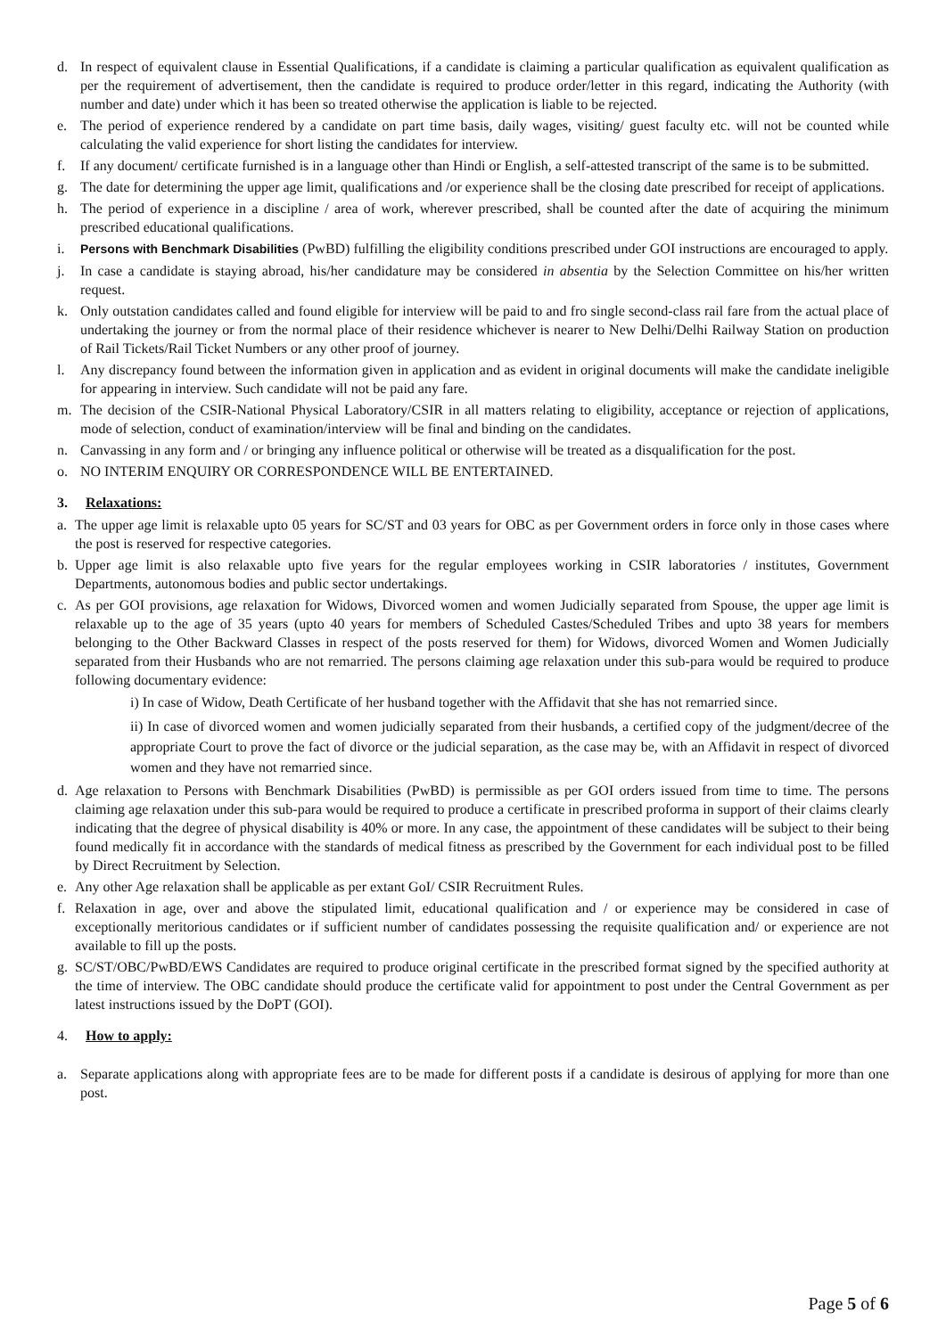d. In respect of equivalent clause in Essential Qualifications, if a candidate is claiming a particular qualification as equivalent qualification as per the requirement of advertisement, then the candidate is required to produce order/letter in this regard, indicating the Authority (with number and date) under which it has been so treated otherwise the application is liable to be rejected.
e. The period of experience rendered by a candidate on part time basis, daily wages, visiting/ guest faculty etc. will not be counted while calculating the valid experience for short listing the candidates for interview.
f. If any document/ certificate furnished is in a language other than Hindi or English, a self-attested transcript of the same is to be submitted.
g. The date for determining the upper age limit, qualifications and /or experience shall be the closing date prescribed for receipt of applications.
h. The period of experience in a discipline / area of work, wherever prescribed, shall be counted after the date of acquiring the minimum prescribed educational qualifications.
i. Persons with Benchmark Disabilities (PwBD) fulfilling the eligibility conditions prescribed under GOI instructions are encouraged to apply.
j. In case a candidate is staying abroad, his/her candidature may be considered in absentia by the Selection Committee on his/her written request.
k. Only outstation candidates called and found eligible for interview will be paid to and fro single second-class rail fare from the actual place of undertaking the journey or from the normal place of their residence whichever is nearer to New Delhi/Delhi Railway Station on production of Rail Tickets/Rail Ticket Numbers or any other proof of journey.
l. Any discrepancy found between the information given in application and as evident in original documents will make the candidate ineligible for appearing in interview. Such candidate will not be paid any fare.
m. The decision of the CSIR-National Physical Laboratory/CSIR in all matters relating to eligibility, acceptance or rejection of applications, mode of selection, conduct of examination/interview will be final and binding on the candidates.
n. Canvassing in any form and / or bringing any influence political or otherwise will be treated as a disqualification for the post.
o. NO INTERIM ENQUIRY OR CORRESPONDENCE WILL BE ENTERTAINED.
3. Relaxations:
a. The upper age limit is relaxable upto 05 years for SC/ST and 03 years for OBC as per Government orders in force only in those cases where the post is reserved for respective categories.
b. Upper age limit is also relaxable upto five years for the regular employees working in CSIR laboratories / institutes, Government Departments, autonomous bodies and public sector undertakings.
c. As per GOI provisions, age relaxation for Widows, Divorced women and women Judicially separated from Spouse, the upper age limit is relaxable up to the age of 35 years (upto 40 years for members of Scheduled Castes/Scheduled Tribes and upto 38 years for members belonging to the Other Backward Classes in respect of the posts reserved for them) for Widows, divorced Women and Women Judicially separated from their Husbands who are not remarried. The persons claiming age relaxation under this sub-para would be required to produce following documentary evidence:
i) In case of Widow, Death Certificate of her husband together with the Affidavit that she has not remarried since.
ii) In case of divorced women and women judicially separated from their husbands, a certified copy of the judgment/decree of the appropriate Court to prove the fact of divorce or the judicial separation, as the case may be, with an Affidavit in respect of divorced women and they have not remarried since.
d. Age relaxation to Persons with Benchmark Disabilities (PwBD) is permissible as per GOI orders issued from time to time. The persons claiming age relaxation under this sub-para would be required to produce a certificate in prescribed proforma in support of their claims clearly indicating that the degree of physical disability is 40% or more. In any case, the appointment of these candidates will be subject to their being found medically fit in accordance with the standards of medical fitness as prescribed by the Government for each individual post to be filled by Direct Recruitment by Selection.
e. Any other Age relaxation shall be applicable as per extant GoI/ CSIR Recruitment Rules.
f. Relaxation in age, over and above the stipulated limit, educational qualification and / or experience may be considered in case of exceptionally meritorious candidates or if sufficient number of candidates possessing the requisite qualification and/ or experience are not available to fill up the posts.
g. SC/ST/OBC/PwBD/EWS Candidates are required to produce original certificate in the prescribed format signed by the specified authority at the time of interview. The OBC candidate should produce the certificate valid for appointment to post under the Central Government as per latest instructions issued by the DoPT (GOI).
4. How to apply:
a. Separate applications along with appropriate fees are to be made for different posts if a candidate is desirous of applying for more than one post.
Page 5 of 6